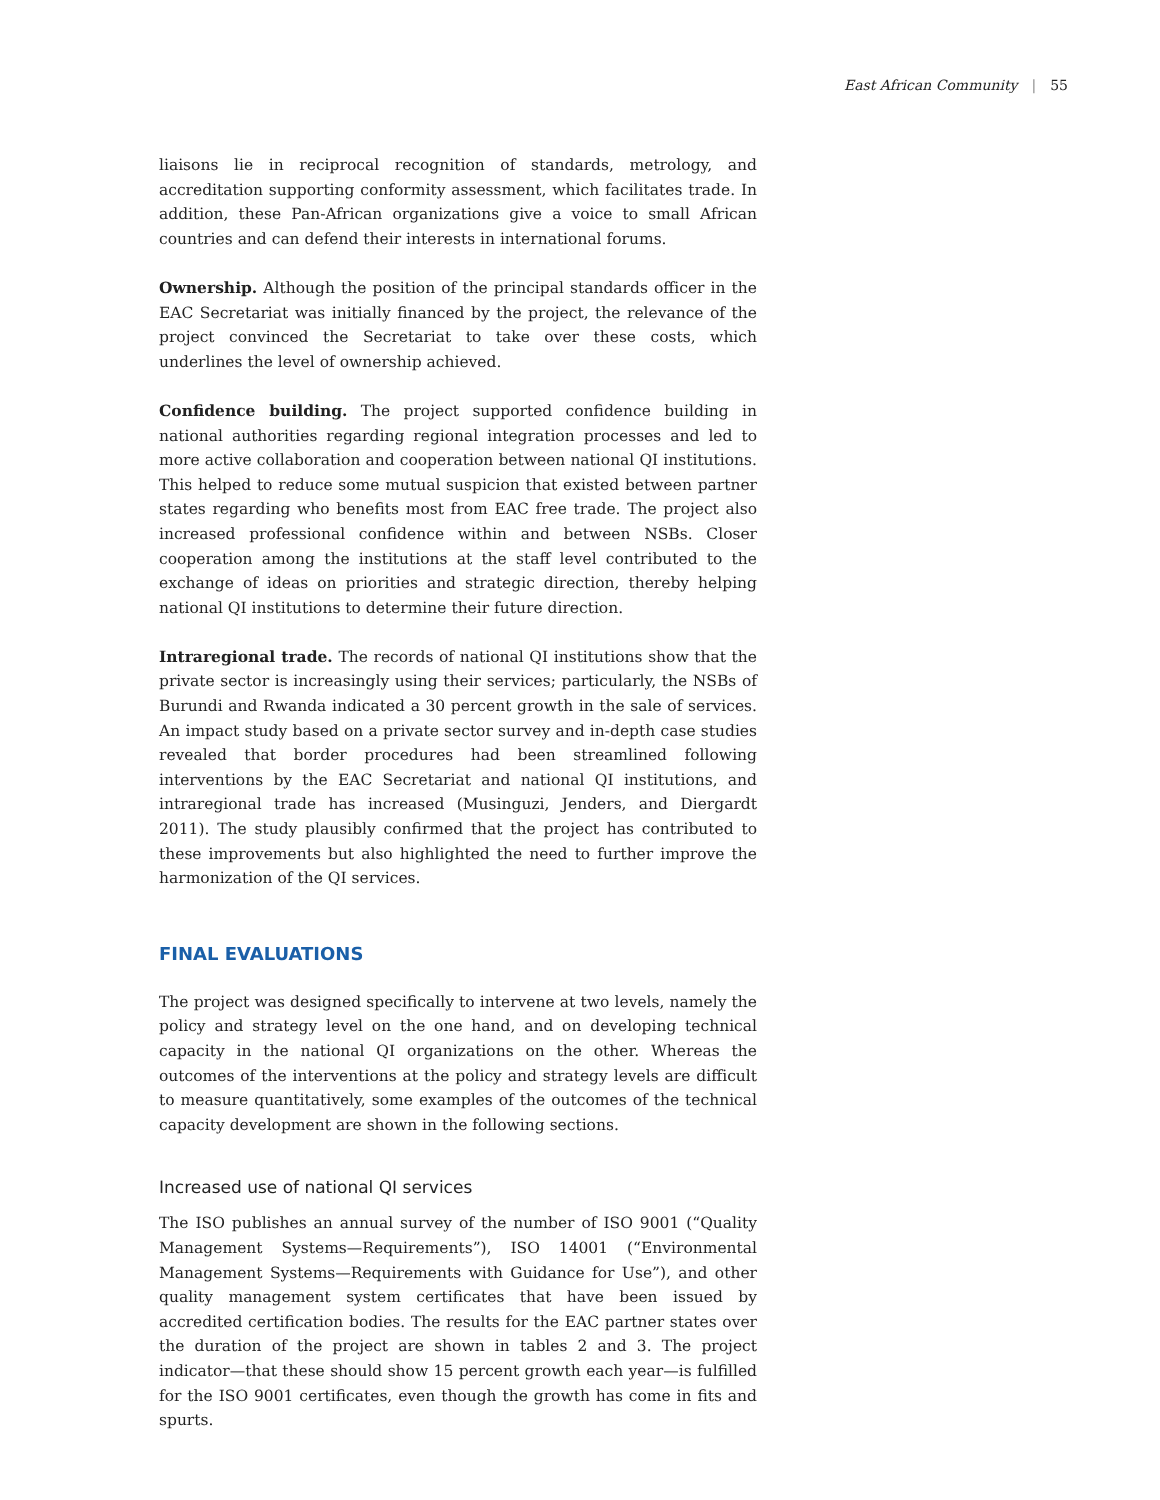East African Community | 55
liaisons lie in reciprocal recognition of standards, metrology, and accreditation supporting conformity assessment, which facilitates trade. In addition, these Pan-African organizations give a voice to small African countries and can defend their interests in international forums.
Ownership. Although the position of the principal standards officer in the EAC Secretariat was initially financed by the project, the relevance of the project convinced the Secretariat to take over these costs, which underlines the level of ownership achieved.
Confidence building. The project supported confidence building in national authorities regarding regional integration processes and led to more active collaboration and cooperation between national QI institutions. This helped to reduce some mutual suspicion that existed between partner states regarding who benefits most from EAC free trade. The project also increased professional confidence within and between NSBs. Closer cooperation among the institutions at the staff level contributed to the exchange of ideas on priorities and strategic direction, thereby helping national QI institutions to determine their future direction.
Intraregional trade. The records of national QI institutions show that the private sector is increasingly using their services; particularly, the NSBs of Burundi and Rwanda indicated a 30 percent growth in the sale of services. An impact study based on a private sector survey and in-depth case studies revealed that border procedures had been streamlined following interventions by the EAC Secretariat and national QI institutions, and intraregional trade has increased (Musinguzi, Jenders, and Diergardt 2011). The study plausibly confirmed that the project has contributed to these improvements but also highlighted the need to further improve the harmonization of the QI services.
FINAL EVALUATIONS
The project was designed specifically to intervene at two levels, namely the policy and strategy level on the one hand, and on developing technical capacity in the national QI organizations on the other. Whereas the outcomes of the interventions at the policy and strategy levels are difficult to measure quantitatively, some examples of the outcomes of the technical capacity development are shown in the following sections.
Increased use of national QI services
The ISO publishes an annual survey of the number of ISO 9001 (“Quality Management Systems—Requirements”), ISO 14001 (“Environmental Management Systems—Requirements with Guidance for Use”), and other quality management system certificates that have been issued by accredited certification bodies. The results for the EAC partner states over the duration of the project are shown in tables 2 and 3. The project indicator—that these should show 15 percent growth each year—is fulfilled for the ISO 9001 certificates, even though the growth has come in fits and spurts.